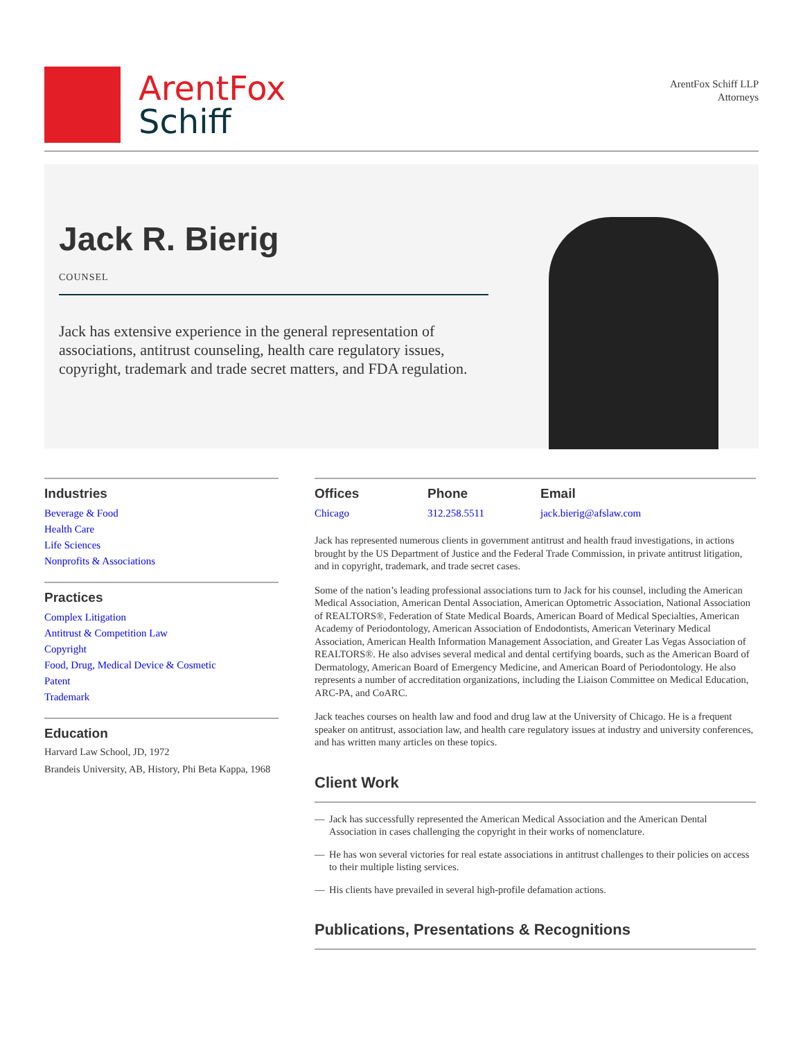ArentFox
Schiff
ArentFox Schiff LLP
Attorneys
Jack R. Bierig
COUNSEL
Jack has extensive experience in the general representation of associations, antitrust counseling, health care regulatory issues, copyright, trademark and trade secret matters, and FDA regulation.
Industries
Beverage & Food
Health Care
Life Sciences
Nonprofits & Associations
Practices
Complex Litigation
Antitrust & Competition Law
Copyright
Food, Drug, Medical Device & Cosmetic
Patent
Trademark
Education
Harvard Law School, JD, 1972
Brandeis University, AB, History, Phi Beta Kappa, 1968
Offices
Chicago
Phone
312.258.5511
Email
jack.bierig@afslaw.com
Jack has represented numerous clients in government antitrust and health fraud investigations, in actions brought by the US Department of Justice and the Federal Trade Commission, in private antitrust litigation, and in copyright, trademark, and trade secret cases.
Some of the nation’s leading professional associations turn to Jack for his counsel, including the American Medical Association, American Dental Association, American Optometric Association, National Association of REALTORS®, Federation of State Medical Boards, American Board of Medical Specialties, American Academy of Periodontology, American Association of Endodontists, American Veterinary Medical Association, American Health Information Management Association, and Greater Las Vegas Association of REALTORS®. He also advises several medical and dental certifying boards, such as the American Board of Dermatology, American Board of Emergency Medicine, and American Board of Periodontology. He also represents a number of accreditation organizations, including the Liaison Committee on Medical Education, ARC-PA, and CoARC.
Jack teaches courses on health law and food and drug law at the University of Chicago. He is a frequent speaker on antitrust, association law, and health care regulatory issues at industry and university conferences, and has written many articles on these topics.
Client Work
— Jack has successfully represented the American Medical Association and the American Dental Association in cases challenging the copyright in their works of nomenclature.
— He has won several victories for real estate associations in antitrust challenges to their policies on access to their multiple listing services.
— His clients have prevailed in several high-profile defamation actions.
Publications, Presentations & Recognitions